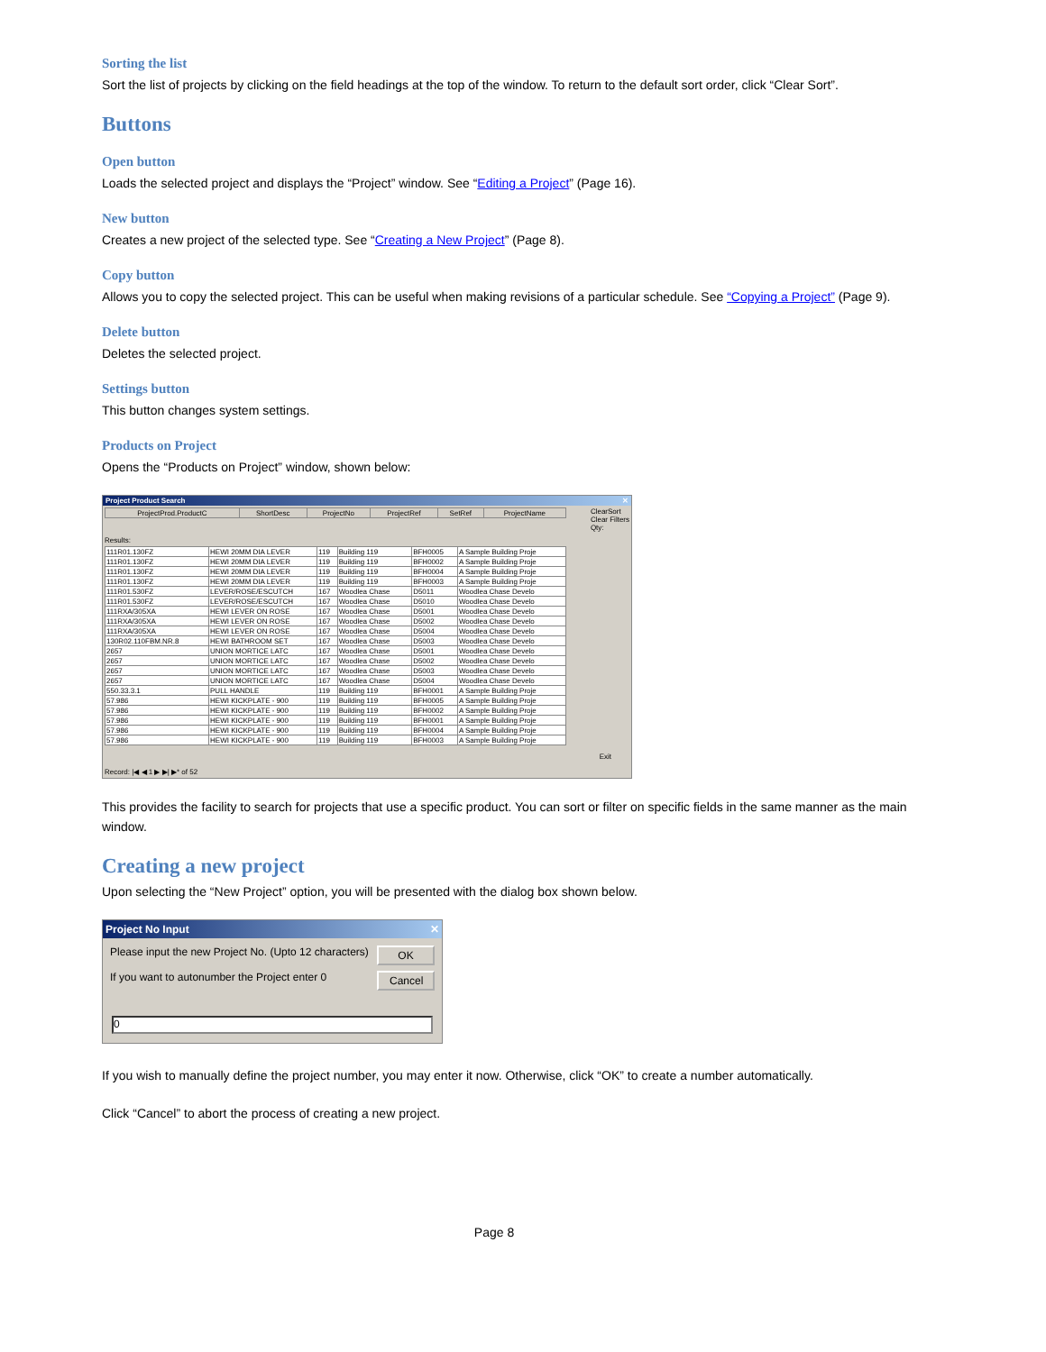Sorting the list
Sort the list of projects by clicking on the field headings at the top of the window. To return to the default sort order, click “Clear Sort”.
Buttons
Open button
Loads the selected project and displays the “Project” window. See “Editing a Project” (Page 16).
New button
Creates a new project of the selected type. See “Creating a New Project” (Page 8).
Copy button
Allows you to copy the selected project. This can be useful when making revisions of a particular schedule. See “Copying a Project” (Page 9).
Delete button
Deletes the selected project.
Settings button
This button changes system settings.
Products on Project
Opens the “Products on Project” window, shown below:
Project Product Search ✕
| ProjectProd.ProductC | ShortDesc | ProjectNo | ProjectRef | SetRef | ProjectName |
| --- | --- | --- | --- | --- | --- |
ClearSort
Clear Filters
Qty:
Results:
| 111R01.130FZ | HEWI 20MM DIA LEVER | 119 | Building 119 | BFH0005 | A Sample Building Proje |
| 111R01.130FZ | HEWI 20MM DIA LEVER | 119 | Building 119 | BFH0002 | A Sample Building Proje |
| 111R01.130FZ | HEWI 20MM DIA LEVER | 119 | Building 119 | BFH0004 | A Sample Building Proje |
| 111R01.130FZ | HEWI 20MM DIA LEVER | 119 | Building 119 | BFH0003 | A Sample Building Proje |
| 111R01.530FZ | LEVER/ROSE/ESCUTCH | 167 | Woodlea Chase | D5011 | Woodlea Chase Develo |
| 111R01.530FZ | LEVER/ROSE/ESCUTCH | 167 | Woodlea Chase | D5010 | Woodlea Chase Develo |
| 111RXA/305XA | HEWI LEVER ON ROSE | 167 | Woodlea Chase | D5001 | Woodlea Chase Develo |
| 111RXA/305XA | HEWI LEVER ON ROSE | 167 | Woodlea Chase | D5002 | Woodlea Chase Develo |
| 111RXA/305XA | HEWI LEVER ON ROSE | 167 | Woodlea Chase | D5004 | Woodlea Chase Develo |
| 130R02.110FBM.NR.8 | HEWI BATHROOM SET | 167 | Woodlea Chase | D5003 | Woodlea Chase Develo |
| 2657 | UNION MORTICE LATC | 167 | Woodlea Chase | D5001 | Woodlea Chase Develo |
| 2657 | UNION MORTICE LATC | 167 | Woodlea Chase | D5002 | Woodlea Chase Develo |
| 2657 | UNION MORTICE LATC | 167 | Woodlea Chase | D5003 | Woodlea Chase Develo |
| 2657 | UNION MORTICE LATC | 167 | Woodlea Chase | D5004 | Woodlea Chase Develo |
| 550.33.3.1 | PULL HANDLE | 119 | Building 119 | BFH0001 | A Sample Building Proje |
| 57.986 | HEWI KICKPLATE - 900 | 119 | Building 119 | BFH0005 | A Sample Building Proje |
| 57.986 | HEWI KICKPLATE - 900 | 119 | Building 119 | BFH0002 | A Sample Building Proje |
| 57.986 | HEWI KICKPLATE - 900 | 119 | Building 119 | BFH0001 | A Sample Building Proje |
| 57.986 | HEWI KICKPLATE - 900 | 119 | Building 119 | BFH0004 | A Sample Building Proje |
| 57.986 | HEWI KICKPLATE - 900 | 119 | Building 119 | BFH0003 | A Sample Building Proje |
Exit
Record: |◀ ◀ 1 ▶ ▶| ▶* of 52
This provides the facility to search for projects that use a specific product. You can sort or filter on specific fields in the same manner as the main window.
Creating a new project
Upon selecting the “New Project” option, you will be presented with the dialog box shown below.
Project No Input ✕
Please input the new Project No. (Upto 12 characters)
If you want to autonumber the Project enter 0
OK
Cancel
0
If you wish to manually define the project number, you may enter it now. Otherwise, click “OK” to create a number automatically.
Click “Cancel” to abort the process of creating a new project.
Page 8